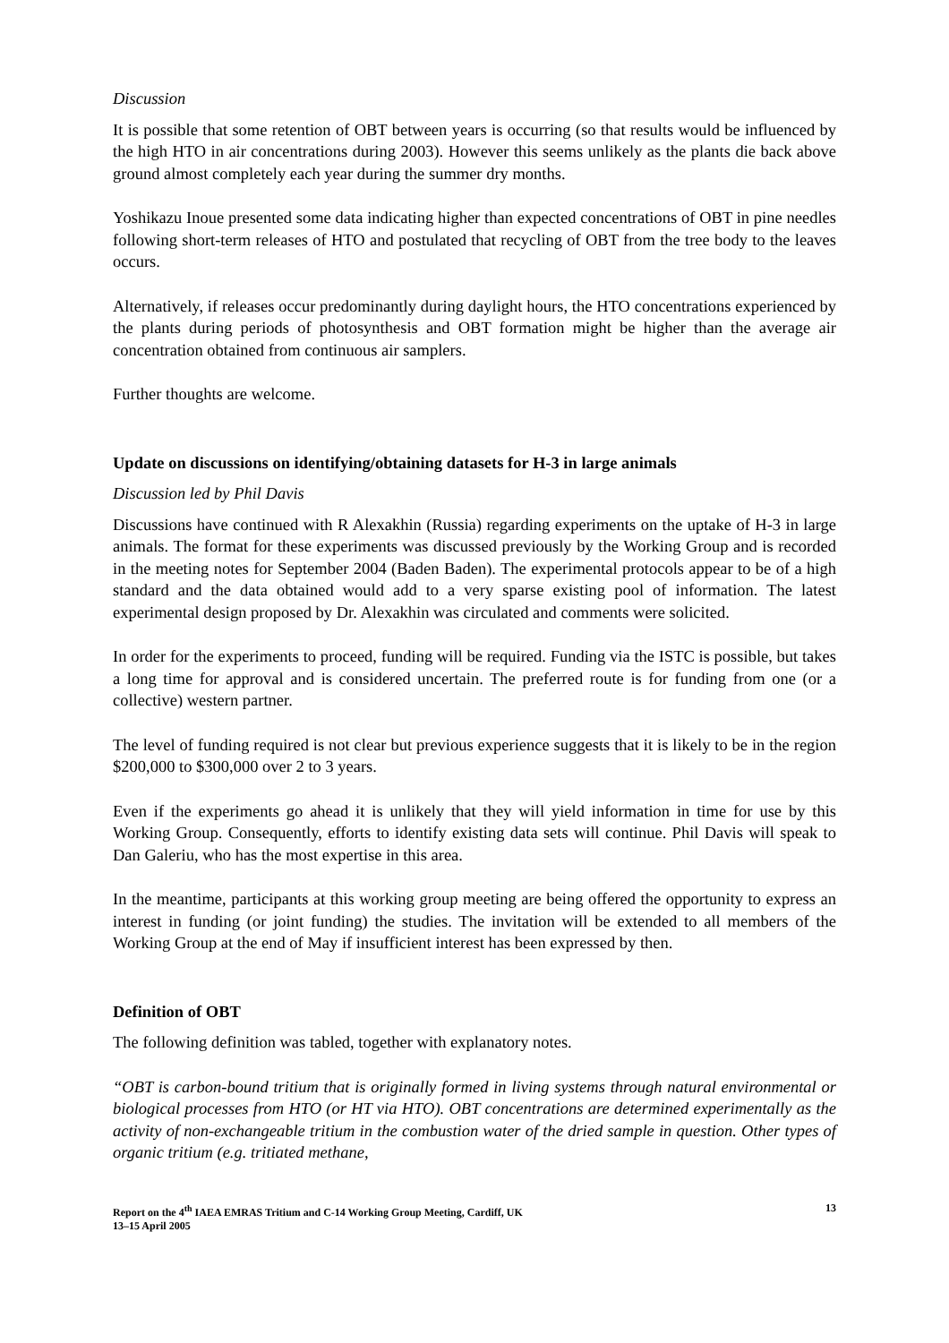Discussion
It is possible that some retention of OBT between years is occurring (so that results would be influenced by the high HTO in air concentrations during 2003). However this seems unlikely as the plants die back above ground almost completely each year during the summer dry months.
Yoshikazu Inoue presented some data indicating higher than expected concentrations of OBT in pine needles following short-term releases of HTO and postulated that recycling of OBT from the tree body to the leaves occurs.
Alternatively, if releases occur predominantly during daylight hours, the HTO concentrations experienced by the plants during periods of photosynthesis and OBT formation might be higher than the average air concentration obtained from continuous air samplers.
Further thoughts are welcome.
Update on discussions on identifying/obtaining datasets for H-3 in large animals
Discussion led by Phil Davis
Discussions have continued with R Alexakhin (Russia) regarding experiments on the uptake of H-3 in large animals. The format for these experiments was discussed previously by the Working Group and is recorded in the meeting notes for September 2004 (Baden Baden). The experimental protocols appear to be of a high standard and the data obtained would add to a very sparse existing pool of information. The latest experimental design proposed by Dr. Alexakhin was circulated and comments were solicited.
In order for the experiments to proceed, funding will be required. Funding via the ISTC is possible, but takes a long time for approval and is considered uncertain. The preferred route is for funding from one (or a collective) western partner.
The level of funding required is not clear but previous experience suggests that it is likely to be in the region $200,000 to $300,000 over 2 to 3 years.
Even if the experiments go ahead it is unlikely that they will yield information in time for use by this Working Group. Consequently, efforts to identify existing data sets will continue. Phil Davis will speak to Dan Galeriu, who has the most expertise in this area.
In the meantime, participants at this working group meeting are being offered the opportunity to express an interest in funding (or joint funding) the studies. The invitation will be extended to all members of the Working Group at the end of May if insufficient interest has been expressed by then.
Definition of OBT
The following definition was tabled, together with explanatory notes.
“OBT is carbon-bound tritium that is originally formed in living systems through natural environmental or biological processes from HTO (or HT via HTO). OBT concentrations are determined experimentally as the activity of non-exchangeable tritium in the combustion water of the dried sample in question. Other types of organic tritium (e.g. tritiated methane,
Report on the 4<sup>th</sup> IAEA EMRAS Tritium and C-14 Working Group Meeting, Cardiff, UK
13–15 April 2005
13